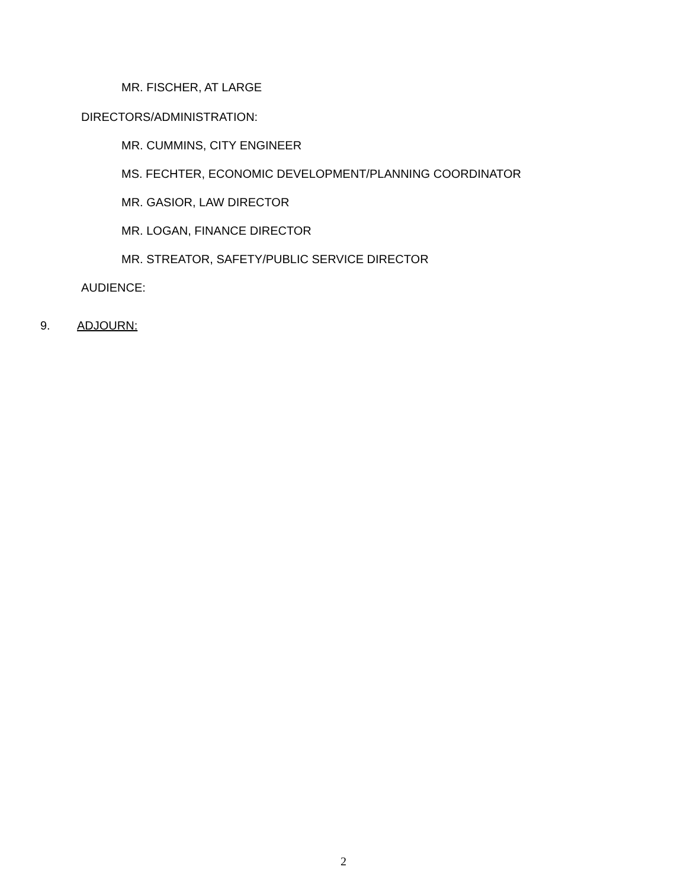MR. FISCHER, AT LARGE
DIRECTORS/ADMINISTRATION:
MR. CUMMINS, CITY ENGINEER
MS. FECHTER, ECONOMIC DEVELOPMENT/PLANNING COORDINATOR
MR. GASIOR, LAW DIRECTOR
MR. LOGAN, FINANCE DIRECTOR
MR. STREATOR, SAFETY/PUBLIC SERVICE DIRECTOR
AUDIENCE:
9. ADJOURN:
2